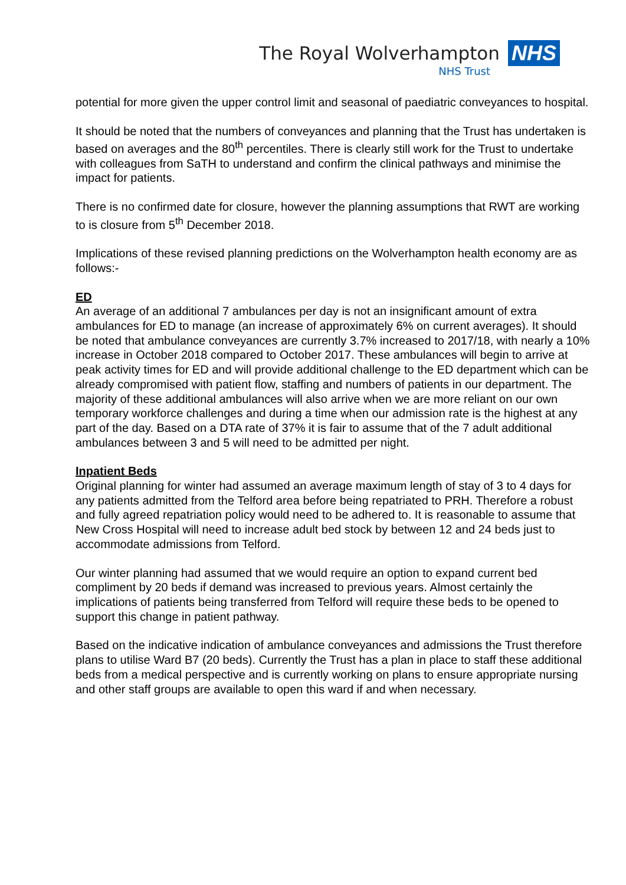The Royal Wolverhampton NHS
NHS Trust
potential for more given the upper control limit and seasonal of paediatric conveyances to hospital.
It should be noted that the numbers of conveyances and planning that the Trust has undertaken is based on averages and the 80<sup>th</sup> percentiles. There is clearly still work for the Trust to undertake with colleagues from SaTH to understand and confirm the clinical pathways and minimise the impact for patients.
There is no confirmed date for closure, however the planning assumptions that RWT are working to is closure from 5<sup>th</sup> December 2018.
Implications of these revised planning predictions on the Wolverhampton health economy are as follows:-
ED
An average of an additional 7 ambulances per day is not an insignificant amount of extra ambulances for ED to manage (an increase of approximately 6% on current averages). It should be noted that ambulance conveyances are currently 3.7% increased to 2017/18, with nearly a 10% increase in October 2018 compared to October 2017. These ambulances will begin to arrive at peak activity times for ED and will provide additional challenge to the ED department which can be already compromised with patient flow, staffing and numbers of patients in our department. The majority of these additional ambulances will also arrive when we are more reliant on our own temporary workforce challenges and during a time when our admission rate is the highest at any part of the day. Based on a DTA rate of 37% it is fair to assume that of the 7 adult additional ambulances between 3 and 5 will need to be admitted per night.
Inpatient Beds
Original planning for winter had assumed an average maximum length of stay of 3 to 4 days for any patients admitted from the Telford area before being repatriated to PRH. Therefore a robust and fully agreed repatriation policy would need to be adhered to. It is reasonable to assume that New Cross Hospital will need to increase adult bed stock by between 12 and 24 beds just to accommodate admissions from Telford.
Our winter planning had assumed that we would require an option to expand current bed compliment by 20 beds if demand was increased to previous years. Almost certainly the implications of patients being transferred from Telford will require these beds to be opened to support this change in patient pathway.
Based on the indicative indication of ambulance conveyances and admissions the Trust therefore plans to utilise Ward B7 (20 beds). Currently the Trust has a plan in place to staff these additional beds from a medical perspective and is currently working on plans to ensure appropriate nursing and other staff groups are available to open this ward if and when necessary.